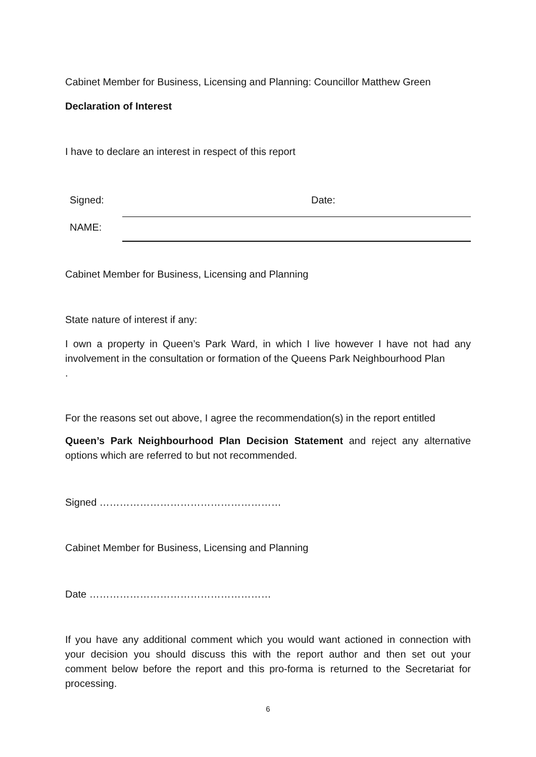Cabinet Member for Business, Licensing and Planning: Councillor Matthew Green
Declaration of Interest
I have to declare an interest in respect of this report
Signed: Date:
NAME:
Cabinet Member for Business, Licensing and Planning
State nature of interest if any:
I own a property in Queen’s Park Ward, in which I live however I have not had any involvement in the consultation or formation of the Queens Park Neighbourhood Plan
.
For the reasons set out above, I agree the recommendation(s) in the report entitled
Queen’s Park Neighbourhood Plan Decision Statement and reject any alternative options which are referred to but not recommended.
Signed ………………………………………………
Cabinet Member for Business, Licensing and Planning
Date ………………………………………………
If you have any additional comment which you would want actioned in connection with your decision you should discuss this with the report author and then set out your comment below before the report and this pro-forma is returned to the Secretariat for processing.
6